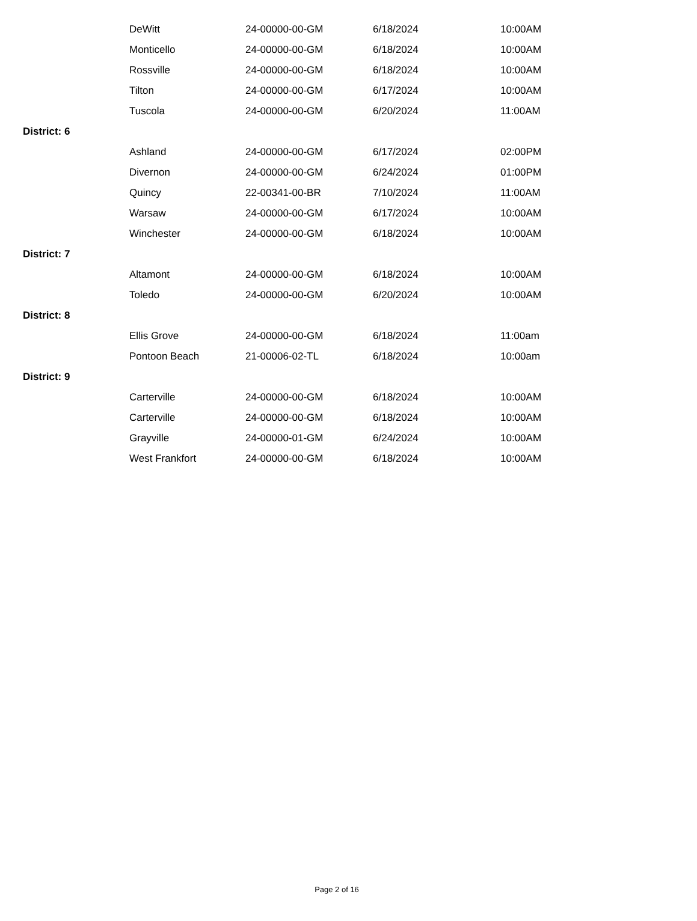| | DeWitt | 24-00000-00-GM | 6/18/2024 | 10:00AM |
| | Monticello | 24-00000-00-GM | 6/18/2024 | 10:00AM |
| | Rossville | 24-00000-00-GM | 6/18/2024 | 10:00AM |
| | Tilton | 24-00000-00-GM | 6/17/2024 | 10:00AM |
| | Tuscola | 24-00000-00-GM | 6/20/2024 | 11:00AM |
| District: 6 | | | | |
| | Ashland | 24-00000-00-GM | 6/17/2024 | 02:00PM |
| | Divernon | 24-00000-00-GM | 6/24/2024 | 01:00PM |
| | Quincy | 22-00341-00-BR | 7/10/2024 | 11:00AM |
| | Warsaw | 24-00000-00-GM | 6/17/2024 | 10:00AM |
| | Winchester | 24-00000-00-GM | 6/18/2024 | 10:00AM |
| District: 7 | | | | |
| | Altamont | 24-00000-00-GM | 6/18/2024 | 10:00AM |
| | Toledo | 24-00000-00-GM | 6/20/2024 | 10:00AM |
| District: 8 | | | | |
| | Ellis Grove | 24-00000-00-GM | 6/18/2024 | 11:00am |
| | Pontoon Beach | 21-00006-02-TL | 6/18/2024 | 10:00am |
| District: 9 | | | | |
| | Carterville | 24-00000-00-GM | 6/18/2024 | 10:00AM |
| | Carterville | 24-00000-00-GM | 6/18/2024 | 10:00AM |
| | Grayville | 24-00000-01-GM | 6/24/2024 | 10:00AM |
| | West Frankfort | 24-00000-00-GM | 6/18/2024 | 10:00AM |
Page 2 of 16